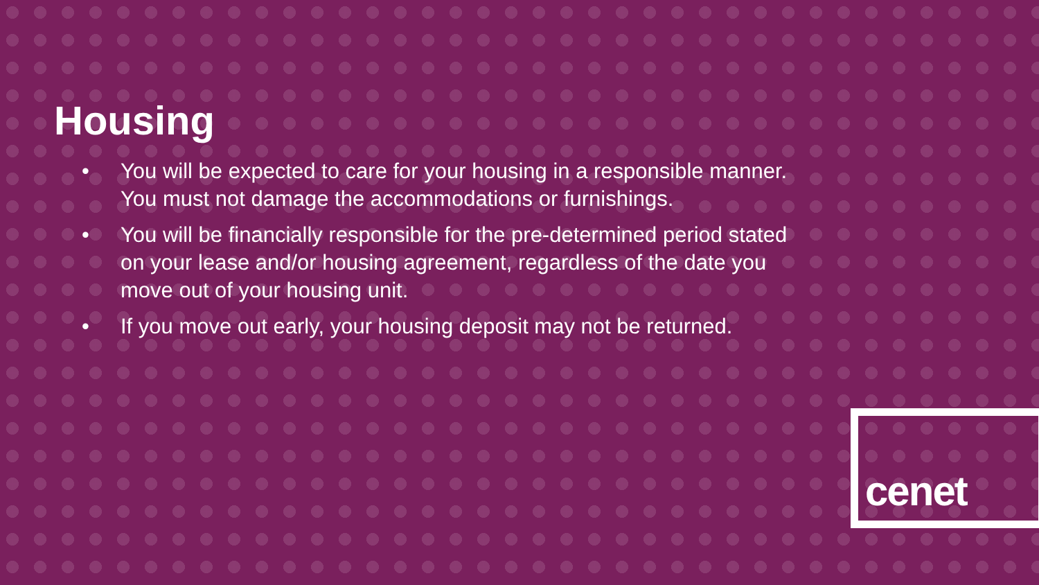Housing
• You will be expected to care for your housing in a responsible manner. You must not damage the accommodations or furnishings.
• You will be financially responsible for the pre-determined period stated on your lease and/or housing agreement, regardless of the date you move out of your housing unit.
• If you move out early, your housing deposit may not be returned.
cenet